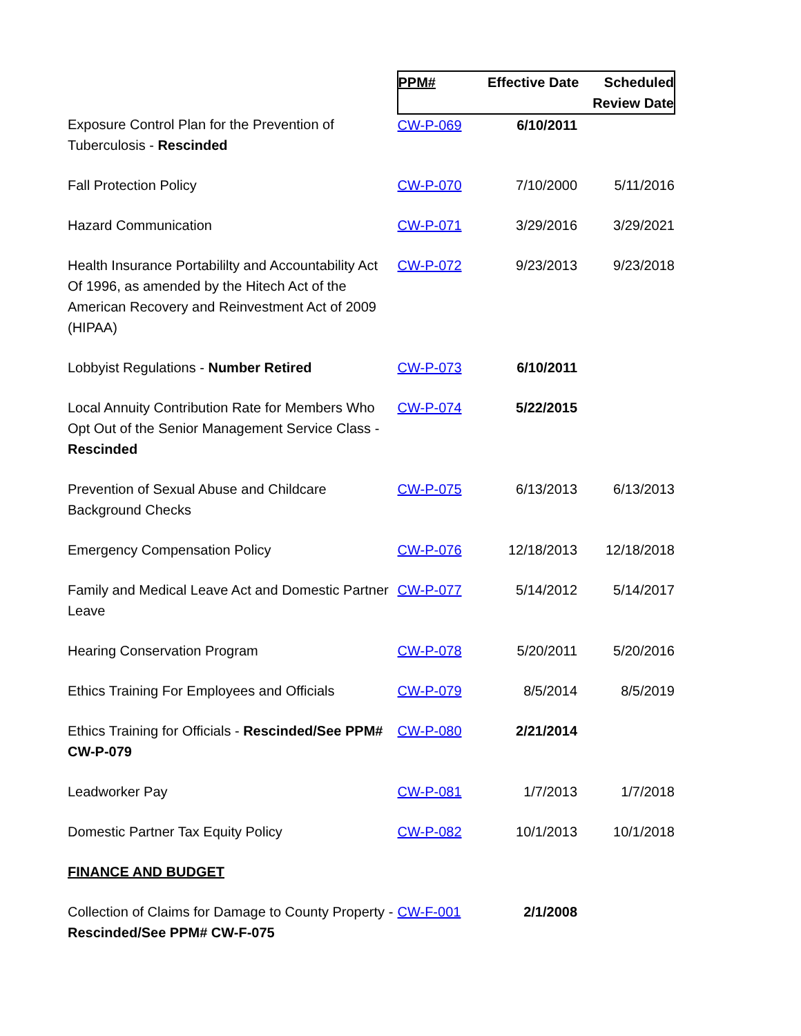| | PPM# | Effective Date | Scheduled Review Date |
| --- | --- | --- | --- |
| Exposure Control Plan for the Prevention of Tuberculosis - Rescinded | CW-P-069 | 6/10/2011 | |
| Fall Protection Policy | CW-P-070 | 7/10/2000 | 5/11/2016 |
| Hazard Communication | CW-P-071 | 3/29/2016 | 3/29/2021 |
| Health Insurance Portabililty and Accountability Act Of 1996, as amended by the Hitech Act of the American Recovery and Reinvestment Act of 2009 (HIPAA) | CW-P-072 | 9/23/2013 | 9/23/2018 |
| Lobbyist Regulations - Number Retired | CW-P-073 | 6/10/2011 | |
| Local Annuity Contribution Rate for Members Who Opt Out of the Senior Management Service Class - Rescinded | CW-P-074 | 5/22/2015 | |
| Prevention of Sexual Abuse and Childcare Background Checks | CW-P-075 | 6/13/2013 | 6/13/2013 |
| Emergency Compensation Policy | CW-P-076 | 12/18/2013 | 12/18/2018 |
| Family and Medical Leave Act and Domestic Partner Leave | CW-P-077 | 5/14/2012 | 5/14/2017 |
| Hearing Conservation Program | CW-P-078 | 5/20/2011 | 5/20/2016 |
| Ethics Training For Employees and Officials | CW-P-079 | 8/5/2014 | 8/5/2019 |
| Ethics Training for Officials - Rescinded/See PPM# CW-P-079 | CW-P-080 | 2/21/2014 | |
| Leadworker Pay | CW-P-081 | 1/7/2013 | 1/7/2018 |
| Domestic Partner Tax Equity Policy | CW-P-082 | 10/1/2013 | 10/1/2018 |
| FINANCE AND BUDGET | | | |
| Collection of Claims for Damage to County Property - Rescinded/See PPM# CW-F-075 | CW-F-001 | 2/1/2008 | |